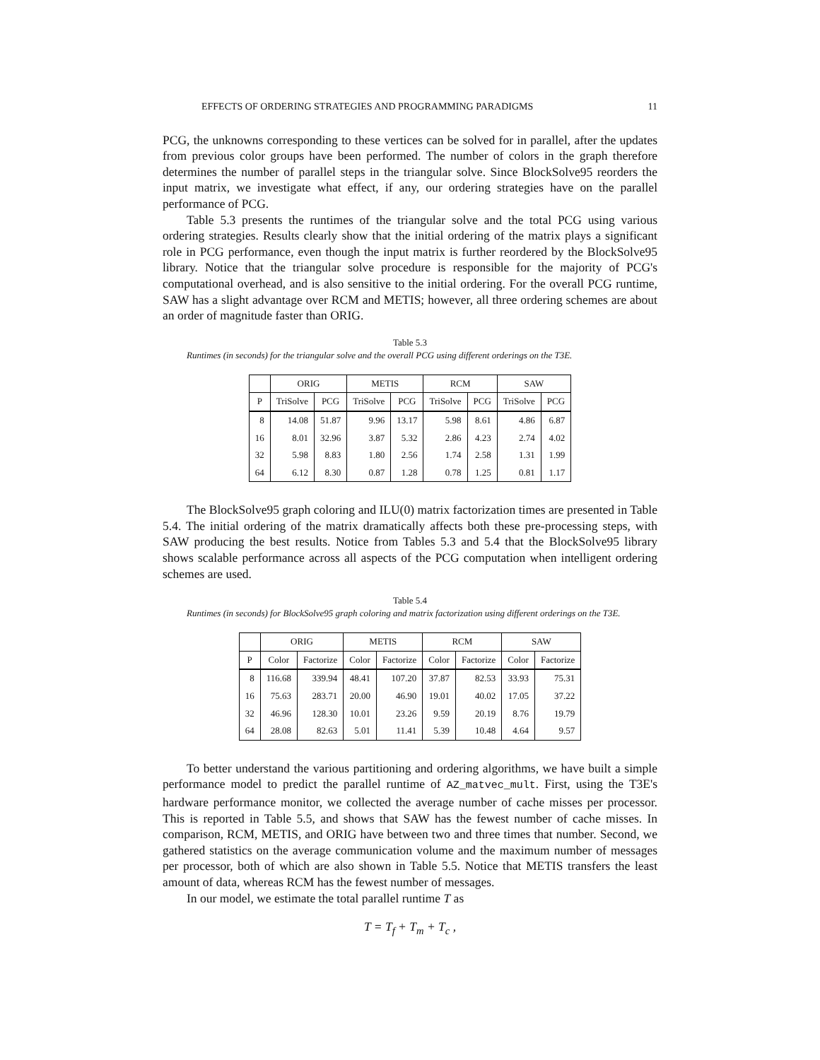EFFECTS OF ORDERING STRATEGIES AND PROGRAMMING PARADIGMS 11
PCG, the unknowns corresponding to these vertices can be solved for in parallel, after the updates from previous color groups have been performed. The number of colors in the graph therefore determines the number of parallel steps in the triangular solve. Since BlockSolve95 reorders the input matrix, we investigate what effect, if any, our ordering strategies have on the parallel performance of PCG.
Table 5.3 presents the runtimes of the triangular solve and the total PCG using various ordering strategies. Results clearly show that the initial ordering of the matrix plays a significant role in PCG performance, even though the input matrix is further reordered by the BlockSolve95 library. Notice that the triangular solve procedure is responsible for the majority of PCG's computational overhead, and is also sensitive to the initial ordering. For the overall PCG runtime, SAW has a slight advantage over RCM and METIS; however, all three ordering schemes are about an order of magnitude faster than ORIG.
Table 5.3
Runtimes (in seconds) for the triangular solve and the overall PCG using different orderings on the T3E.
| | ORIG | | METIS | | RCM | | SAW | |
| --- | --- | --- | --- | --- | --- | --- | --- | --- |
| P | TriSolve | PCG | TriSolve | PCG | TriSolve | PCG | TriSolve | PCG |
| 8 | 14.08 | 51.87 | 9.96 | 13.17 | 5.98 | 8.61 | 4.86 | 6.87 |
| 16 | 8.01 | 32.96 | 3.87 | 5.32 | 2.86 | 4.23 | 2.74 | 4.02 |
| 32 | 5.98 | 8.83 | 1.80 | 2.56 | 1.74 | 2.58 | 1.31 | 1.99 |
| 64 | 6.12 | 8.30 | 0.87 | 1.28 | 0.78 | 1.25 | 0.81 | 1.17 |
The BlockSolve95 graph coloring and ILU(0) matrix factorization times are presented in Table 5.4. The initial ordering of the matrix dramatically affects both these pre-processing steps, with SAW producing the best results. Notice from Tables 5.3 and 5.4 that the BlockSolve95 library shows scalable performance across all aspects of the PCG computation when intelligent ordering schemes are used.
Table 5.4
Runtimes (in seconds) for BlockSolve95 graph coloring and matrix factorization using different orderings on the T3E.
| | ORIG | | METIS | | RCM | | SAW | |
| --- | --- | --- | --- | --- | --- | --- | --- | --- |
| P | Color | Factorize | Color | Factorize | Color | Factorize | Color | Factorize |
| 8 | 116.68 | 339.94 | 48.41 | 107.20 | 37.87 | 82.53 | 33.93 | 75.31 |
| 16 | 75.63 | 283.71 | 20.00 | 46.90 | 19.01 | 40.02 | 17.05 | 37.22 |
| 32 | 46.96 | 128.30 | 10.01 | 23.26 | 9.59 | 20.19 | 8.76 | 19.79 |
| 64 | 28.08 | 82.63 | 5.01 | 11.41 | 5.39 | 10.48 | 4.64 | 9.57 |
To better understand the various partitioning and ordering algorithms, we have built a simple performance model to predict the parallel runtime of AZ_matvec_mult. First, using the T3E's hardware performance monitor, we collected the average number of cache misses per processor. This is reported in Table 5.5, and shows that SAW has the fewest number of cache misses. In comparison, RCM, METIS, and ORIG have between two and three times that number. Second, we gathered statistics on the average communication volume and the maximum number of messages per processor, both of which are also shown in Table 5.5. Notice that METIS transfers the least amount of data, whereas RCM has the fewest number of messages.
In our model, we estimate the total parallel runtime T as
T = T<sub>f</sub> + T<sub>m</sub> + T<sub>c</sub> ,